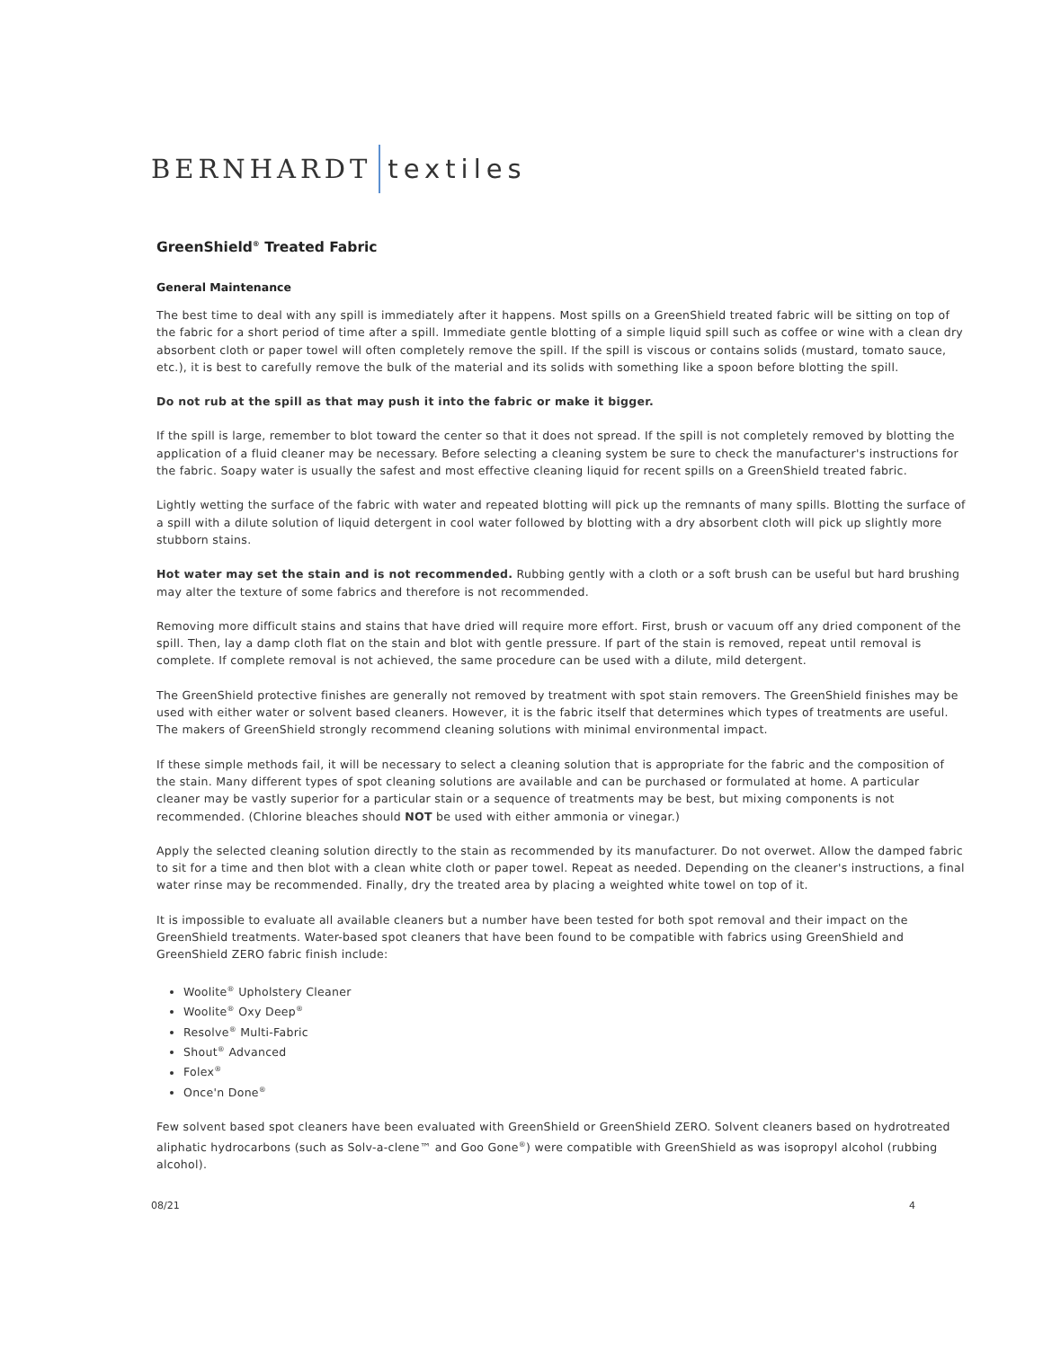BERNHARDT textiles
GreenShield<sup>®</sup> Treated Fabric
General Maintenance
The best time to deal with any spill is immediately after it happens. Most spills on a GreenShield treated fabric will be sitting on top of the fabric for a short period of time after a spill. Immediate gentle blotting of a simple liquid spill such as coffee or wine with a clean dry absorbent cloth or paper towel will often completely remove the spill. If the spill is viscous or contains solids (mustard, tomato sauce, etc.), it is best to carefully remove the bulk of the material and its solids with something like a spoon before blotting the spill.
Do not rub at the spill as that may push it into the fabric or make it bigger.
If the spill is large, remember to blot toward the center so that it does not spread. If the spill is not completely removed by blotting the application of a fluid cleaner may be necessary. Before selecting a cleaning system be sure to check the manufacturer's instructions for the fabric. Soapy water is usually the safest and most effective cleaning liquid for recent spills on a GreenShield treated fabric.
Lightly wetting the surface of the fabric with water and repeated blotting will pick up the remnants of many spills. Blotting the surface of a spill with a dilute solution of liquid detergent in cool water followed by blotting with a dry absorbent cloth will pick up slightly more stubborn stains.
Hot water may set the stain and is not recommended. Rubbing gently with a cloth or a soft brush can be useful but hard brushing may alter the texture of some fabrics and therefore is not recommended.
Removing more difficult stains and stains that have dried will require more effort. First, brush or vacuum off any dried component of the spill. Then, lay a damp cloth flat on the stain and blot with gentle pressure. If part of the stain is removed, repeat until removal is complete. If complete removal is not achieved, the same procedure can be used with a dilute, mild detergent.
The GreenShield protective finishes are generally not removed by treatment with spot stain removers. The GreenShield finishes may be used with either water or solvent based cleaners. However, it is the fabric itself that determines which types of treatments are useful. The makers of GreenShield strongly recommend cleaning solutions with minimal environmental impact.
If these simple methods fail, it will be necessary to select a cleaning solution that is appropriate for the fabric and the composition of the stain. Many different types of spot cleaning solutions are available and can be purchased or formulated at home. A particular cleaner may be vastly superior for a particular stain or a sequence of treatments may be best, but mixing components is not recommended. (Chlorine bleaches should NOT be used with either ammonia or vinegar.)
Apply the selected cleaning solution directly to the stain as recommended by its manufacturer. Do not overwet. Allow the damped fabric to sit for a time and then blot with a clean white cloth or paper towel. Repeat as needed. Depending on the cleaner's instructions, a final water rinse may be recommended. Finally, dry the treated area by placing a weighted white towel on top of it.
It is impossible to evaluate all available cleaners but a number have been tested for both spot removal and their impact on the GreenShield treatments. Water-based spot cleaners that have been found to be compatible with fabrics using GreenShield and GreenShield ZERO fabric finish include:
Woolite<sup>®</sup> Upholstery Cleaner
Woolite<sup>®</sup> Oxy Deep<sup>®</sup>
Resolve<sup>®</sup> Multi-Fabric
Shout<sup>®</sup> Advanced
Folex<sup>®</sup>
Once'n Done<sup>®</sup>
Few solvent based spot cleaners have been evaluated with GreenShield or GreenShield ZERO. Solvent cleaners based on hydrotreated aliphatic hydrocarbons (such as Solv-a-clene™ and Goo Gone<sup>®</sup>) were compatible with GreenShield as was isopropyl alcohol (rubbing alcohol).
08/21 4